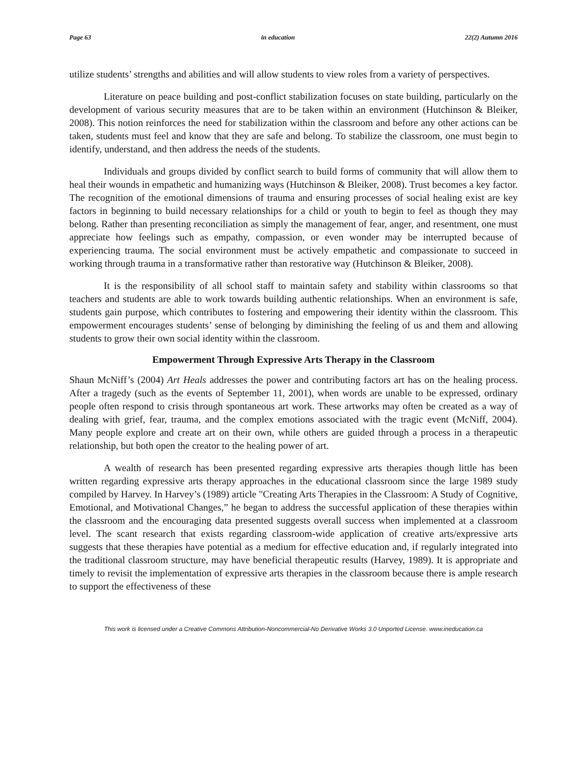Page 63 in education 22(2) Autumn 2016
utilize students’ strengths and abilities and will allow students to view roles from a variety of perspectives.
Literature on peace building and post-conflict stabilization focuses on state building, particularly on the development of various security measures that are to be taken within an environment (Hutchinson & Bleiker, 2008). This notion reinforces the need for stabilization within the classroom and before any other actions can be taken, students must feel and know that they are safe and belong. To stabilize the classroom, one must begin to identify, understand, and then address the needs of the students.
Individuals and groups divided by conflict search to build forms of community that will allow them to heal their wounds in empathetic and humanizing ways (Hutchinson & Bleiker, 2008). Trust becomes a key factor. The recognition of the emotional dimensions of trauma and ensuring processes of social healing exist are key factors in beginning to build necessary relationships for a child or youth to begin to feel as though they may belong. Rather than presenting reconciliation as simply the management of fear, anger, and resentment, one must appreciate how feelings such as empathy, compassion, or even wonder may be interrupted because of experiencing trauma. The social environment must be actively empathetic and compassionate to succeed in working through trauma in a transformative rather than restorative way (Hutchinson & Bleiker, 2008).
It is the responsibility of all school staff to maintain safety and stability within classrooms so that teachers and students are able to work towards building authentic relationships. When an environment is safe, students gain purpose, which contributes to fostering and empowering their identity within the classroom. This empowerment encourages students’ sense of belonging by diminishing the feeling of us and them and allowing students to grow their own social identity within the classroom.
Empowerment Through Expressive Arts Therapy in the Classroom
Shaun McNiff’s (2004) Art Heals addresses the power and contributing factors art has on the healing process. After a tragedy (such as the events of September 11, 2001), when words are unable to be expressed, ordinary people often respond to crisis through spontaneous art work. These artworks may often be created as a way of dealing with grief, fear, trauma, and the complex emotions associated with the tragic event (McNiff, 2004). Many people explore and create art on their own, while others are guided through a process in a therapeutic relationship, but both open the creator to the healing power of art.
A wealth of research has been presented regarding expressive arts therapies though little has been written regarding expressive arts therapy approaches in the educational classroom since the large 1989 study compiled by Harvey. In Harvey’s (1989) article "Creating Arts Therapies in the Classroom: A Study of Cognitive, Emotional, and Motivational Changes,” he began to address the successful application of these therapies within the classroom and the encouraging data presented suggests overall success when implemented at a classroom level. The scant research that exists regarding classroom-wide application of creative arts/expressive arts suggests that these therapies have potential as a medium for effective education and, if regularly integrated into the traditional classroom structure, may have beneficial therapeutic results (Harvey, 1989). It is appropriate and timely to revisit the implementation of expressive arts therapies in the classroom because there is ample research to support the effectiveness of these
This work is licensed under a Creative Commons Attribution-Noncommercial-No Derivative Works 3.0 Unported License. www.ineducation.ca